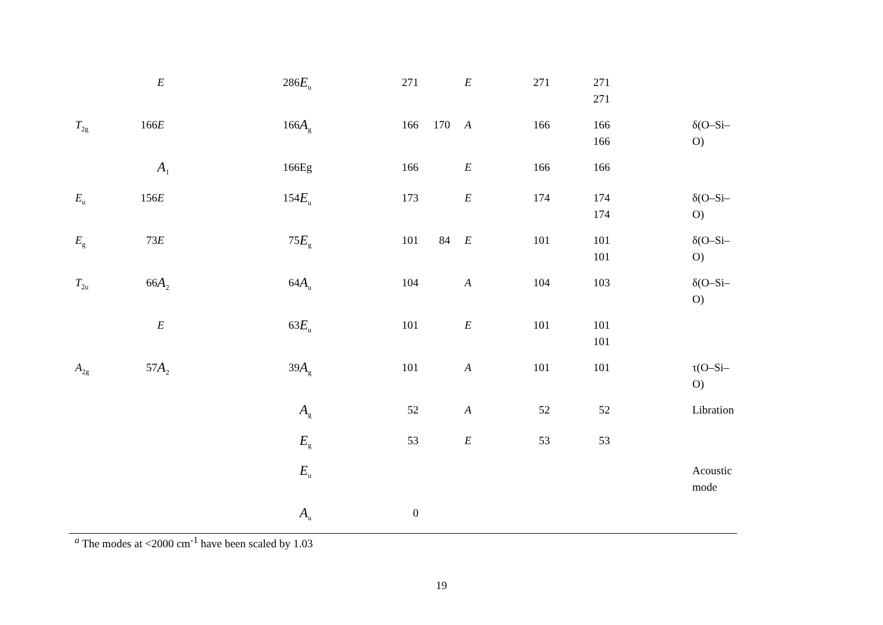| | | | E | 286 | E<sub>u</sub> | 271 | | | E | 271 | 271 271 | | |
| | T<sub>2g</sub> | 166 | E | 166 | A<sub>g</sub> | 166 | 170 | | A | 166 | 166 166 | | δ(O–Si–O) |
| | | | A<sub>1</sub> | 166 | Eg | 166 | | | E | 166 | 166 | | |
| | E<sub>u</sub> | 156 | E | 154 | E<sub>u</sub> | 173 | | | E | 174 | 174 174 | | δ(O–Si–O) |
| | E<sub>g</sub> | 73 | E | 75 | E<sub>g</sub> | 101 | 84 | | E | 101 | 101 101 | | δ(O–Si–O) |
| | T<sub>2u</sub> | 66 | A<sub>2</sub> | 64 | A<sub>u</sub> | 104 | | | A | 104 | 103 | | δ(O–Si–O) |
| | | | E | 63 | E<sub>u</sub> | 101 | | | E | 101 | 101 101 | | |
| | A<sub>2g</sub> | 57 | A<sub>2</sub> | 39 | A<sub>g</sub> | 101 | | | A | 101 | 101 | | τ(O–Si–O) |
| | | | | | A<sub>g</sub> | 52 | | | A | 52 | 52 | | Libration |
| | | | | | E<sub>g</sub> | 53 | | | E | 53 | 53 | | |
| | | | | | E<sub>u</sub> | | | | | | | | Acoustic mode |
| | | | | | A<sub>u</sub> | 0 | | | | | | | |
<sup>a</sup> The modes at <2000 cm<sup>-1</sup> have been scaled by 1.03
19